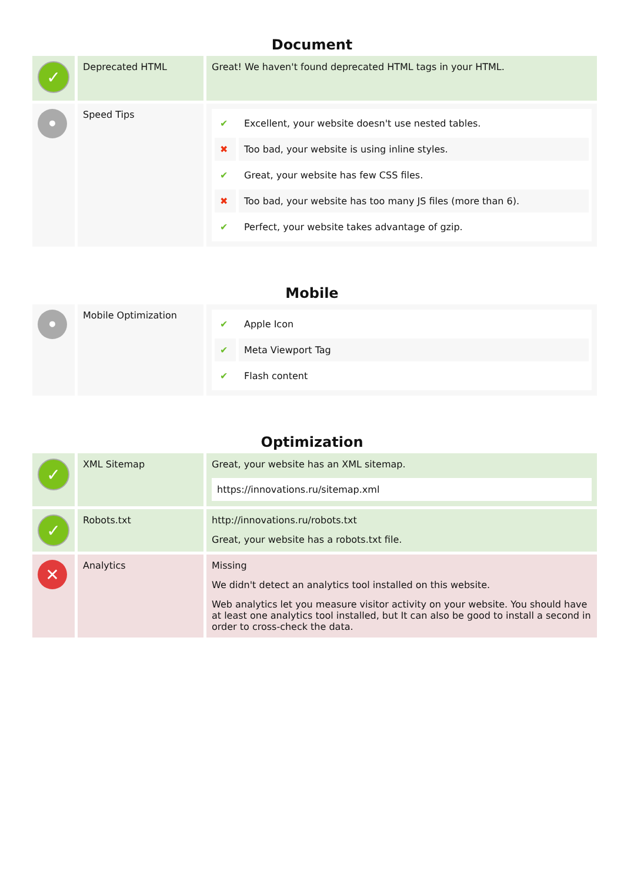Document
| ✓ | Deprecated HTML | Great! We haven't found deprecated HTML tags in your HTML. |
| • | Speed Tips | / ✔ / Excellent, your website doesn't use nested tables. / / ✖ / Too bad, your website is using inline styles. / / ✔ / Great, your website has few CSS files. / / ✖ / Too bad, your website has too many JS files (more than 6). / / ✔ / Perfect, your website takes advantage of gzip. / |
Mobile
| • | Mobile Optimization | / ✔ / Apple Icon / / ✔ / Meta Viewport Tag / / ✔ / Flash content / |
Optimization
| ✓ | XML Sitemap | Great, your website has an XML sitemap. https://innovations.ru/sitemap.xml |
| ✓ | Robots.txt | http://innovations.ru/robots.txt Great, your website has a robots.txt file. |
| ✕ | Analytics | Missing We didn't detect an analytics tool installed on this website. Web analytics let you measure visitor activity on your website. You should have at least one analytics tool installed, but It can also be good to install a second in order to cross-check the data. |